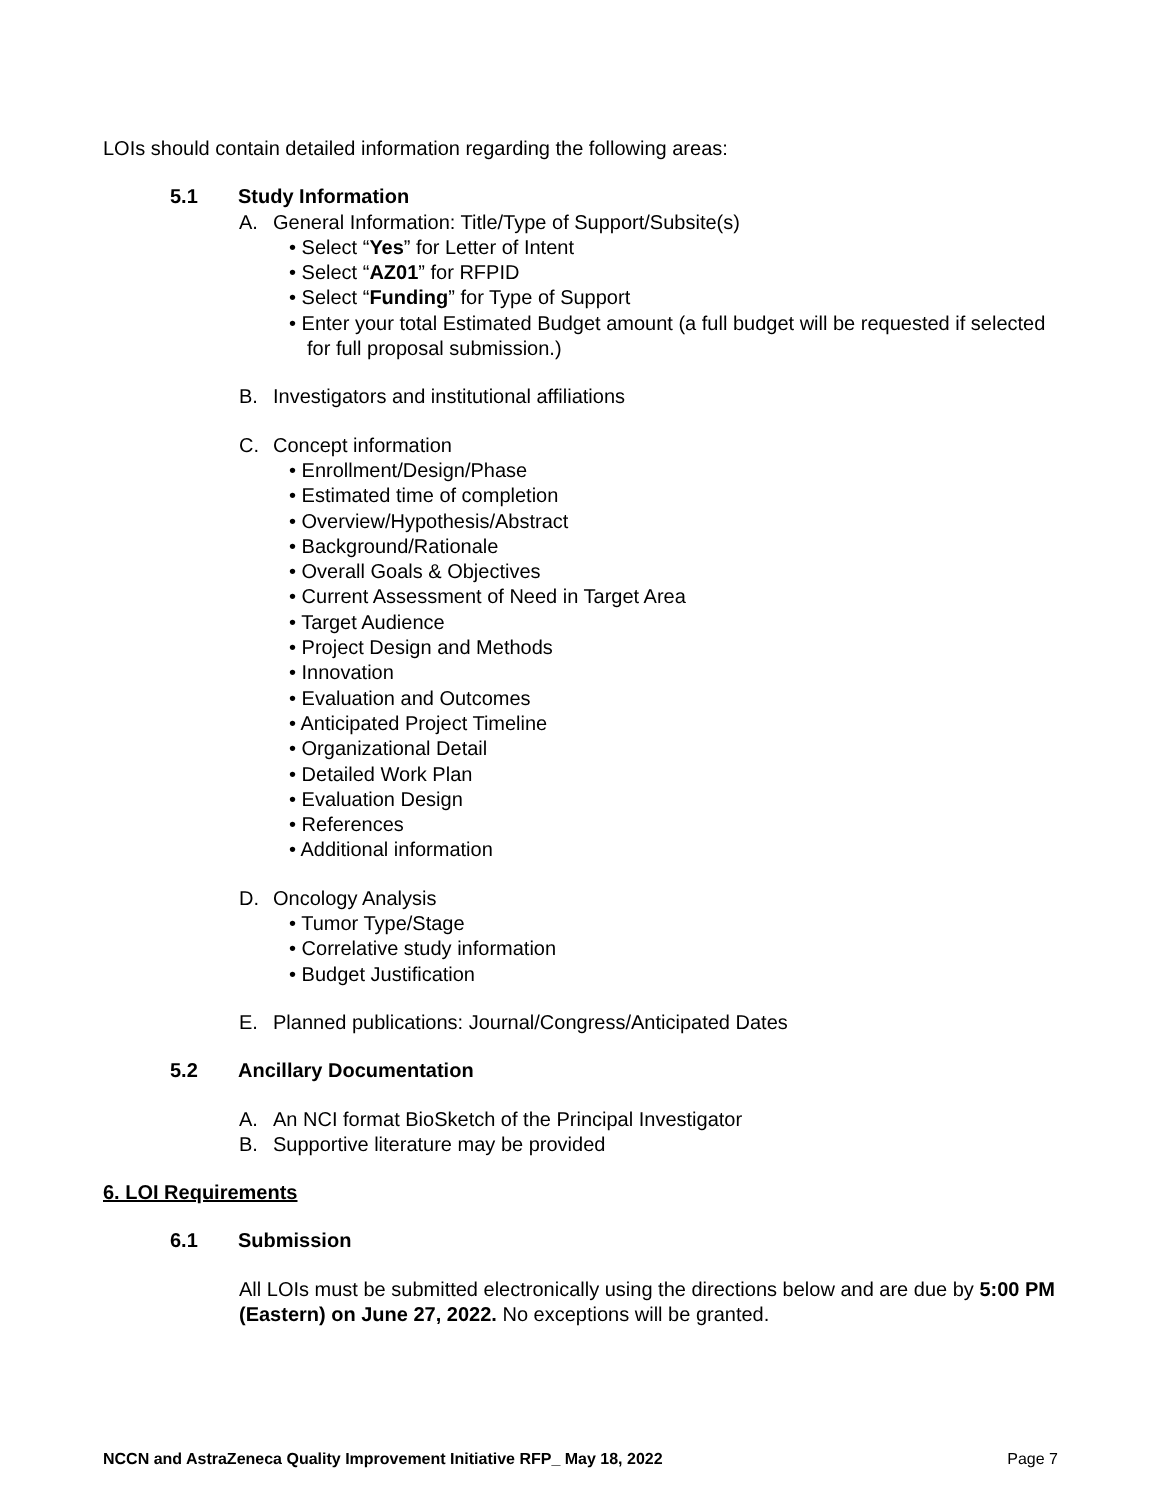LOIs should contain detailed information regarding the following areas:
5.1 Study Information
A. General Information: Title/Type of Support/Subsite(s)
• Select “Yes” for Letter of Intent
• Select “AZ01” for RFPID
• Select “Funding” for Type of Support
• Enter your total Estimated Budget amount (a full budget will be requested if selected for full proposal submission.)
B. Investigators and institutional affiliations
C. Concept information
• Enrollment/Design/Phase
• Estimated time of completion
• Overview/Hypothesis/Abstract
• Background/Rationale
• Overall Goals & Objectives
• Current Assessment of Need in Target Area
• Target Audience
• Project Design and Methods
• Innovation
• Evaluation and Outcomes
• Anticipated Project Timeline
• Organizational Detail
• Detailed Work Plan
• Evaluation Design
• References
• Additional information
D. Oncology Analysis
• Tumor Type/Stage
• Correlative study information
• Budget Justification
E. Planned publications: Journal/Congress/Anticipated Dates
5.2 Ancillary Documentation
A. An NCI format BioSketch of the Principal Investigator
B. Supportive literature may be provided
6. LOI Requirements
6.1 Submission
All LOIs must be submitted electronically using the directions below and are due by 5:00 PM (Eastern) on June 27, 2022. No exceptions will be granted.
NCCN and AstraZeneca Quality Improvement Initiative RFP_ May 18, 2022 Page 7